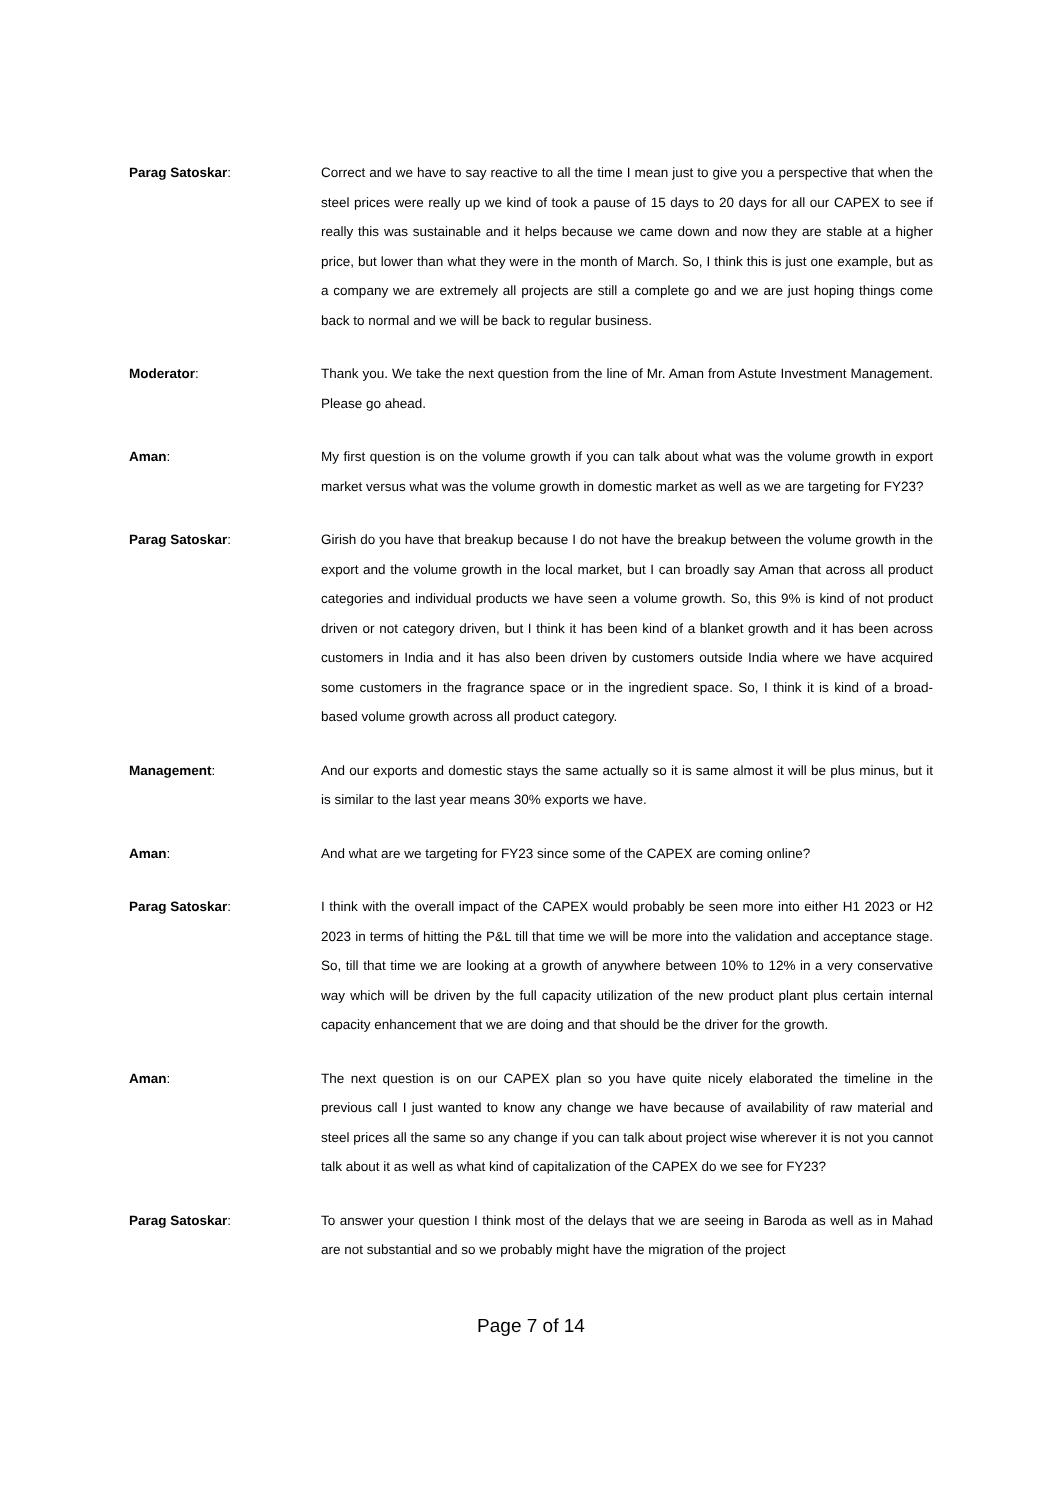Parag Satoskar: Correct and we have to say reactive to all the time I mean just to give you a perspective that when the steel prices were really up we kind of took a pause of 15 days to 20 days for all our CAPEX to see if really this was sustainable and it helps because we came down and now they are stable at a higher price, but lower than what they were in the month of March. So, I think this is just one example, but as a company we are extremely all projects are still a complete go and we are just hoping things come back to normal and we will be back to regular business.
Moderator: Thank you. We take the next question from the line of Mr. Aman from Astute Investment Management. Please go ahead.
Aman: My first question is on the volume growth if you can talk about what was the volume growth in export market versus what was the volume growth in domestic market as well as we are targeting for FY23?
Parag Satoskar: Girish do you have that breakup because I do not have the breakup between the volume growth in the export and the volume growth in the local market, but I can broadly say Aman that across all product categories and individual products we have seen a volume growth. So, this 9% is kind of not product driven or not category driven, but I think it has been kind of a blanket growth and it has been across customers in India and it has also been driven by customers outside India where we have acquired some customers in the fragrance space or in the ingredient space. So, I think it is kind of a broad-based volume growth across all product category.
Management: And our exports and domestic stays the same actually so it is same almost it will be plus minus, but it is similar to the last year means 30% exports we have.
Aman: And what are we targeting for FY23 since some of the CAPEX are coming online?
Parag Satoskar: I think with the overall impact of the CAPEX would probably be seen more into either H1 2023 or H2 2023 in terms of hitting the P&L till that time we will be more into the validation and acceptance stage. So, till that time we are looking at a growth of anywhere between 10% to 12% in a very conservative way which will be driven by the full capacity utilization of the new product plant plus certain internal capacity enhancement that we are doing and that should be the driver for the growth.
Aman: The next question is on our CAPEX plan so you have quite nicely elaborated the timeline in the previous call I just wanted to know any change we have because of availability of raw material and steel prices all the same so any change if you can talk about project wise wherever it is not you cannot talk about it as well as what kind of capitalization of the CAPEX do we see for FY23?
Parag Satoskar: To answer your question I think most of the delays that we are seeing in Baroda as well as in Mahad are not substantial and so we probably might have the migration of the project
Page 7 of 14